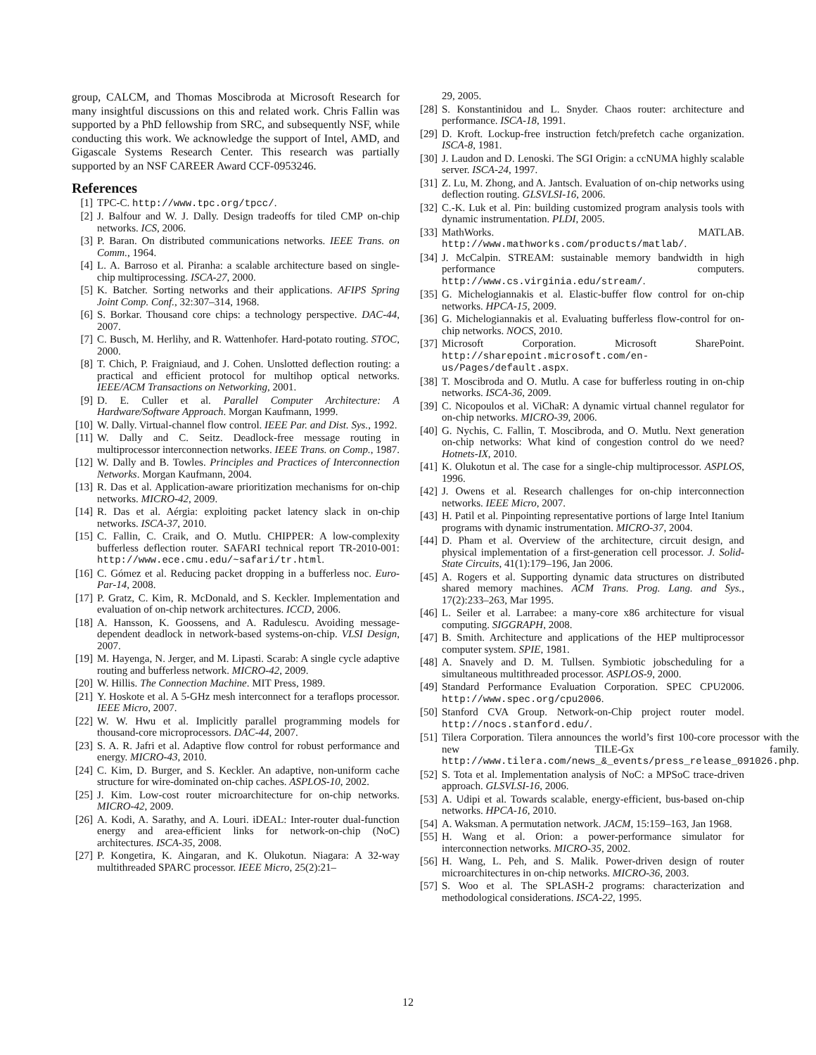group, CALCM, and Thomas Moscibroda at Microsoft Research for many insightful discussions on this and related work. Chris Fallin was supported by a PhD fellowship from SRC, and subsequently NSF, while conducting this work. We acknowledge the support of Intel, AMD, and Gigascale Systems Research Center. This research was partially supported by an NSF CAREER Award CCF-0953246.
References
[1] TPC-C. http://www.tpc.org/tpcc/.
[2] J. Balfour and W. J. Dally. Design tradeoffs for tiled CMP on-chip networks. ICS, 2006.
[3] P. Baran. On distributed communications networks. IEEE Trans. on Comm., 1964.
[4] L. A. Barroso et al. Piranha: a scalable architecture based on single-chip multiprocessing. ISCA-27, 2000.
[5] K. Batcher. Sorting networks and their applications. AFIPS Spring Joint Comp. Conf., 32:307–314, 1968.
[6] S. Borkar. Thousand core chips: a technology perspective. DAC-44, 2007.
[7] C. Busch, M. Herlihy, and R. Wattenhofer. Hard-potato routing. STOC, 2000.
[8] T. Chich, P. Fraigniaud, and J. Cohen. Unslotted deflection routing: a practical and efficient protocol for multihop optical networks. IEEE/ACM Transactions on Networking, 2001.
[9] D. E. Culler et al. Parallel Computer Architecture: A Hardware/Software Approach. Morgan Kaufmann, 1999.
[10] W. Dally. Virtual-channel flow control. IEEE Par. and Dist. Sys., 1992.
[11] W. Dally and C. Seitz. Deadlock-free message routing in multiprocessor interconnection networks. IEEE Trans. on Comp., 1987.
[12] W. Dally and B. Towles. Principles and Practices of Interconnection Networks. Morgan Kaufmann, 2004.
[13] R. Das et al. Application-aware prioritization mechanisms for on-chip networks. MICRO-42, 2009.
[14] R. Das et al. Aérgia: exploiting packet latency slack in on-chip networks. ISCA-37, 2010.
[15] C. Fallin, C. Craik, and O. Mutlu. CHIPPER: A low-complexity bufferless deflection router. SAFARI technical report TR-2010-001: http://www.ece.cmu.edu/~safari/tr.html.
[16] C. Gómez et al. Reducing packet dropping in a bufferless noc. Euro-Par-14, 2008.
[17] P. Gratz, C. Kim, R. McDonald, and S. Keckler. Implementation and evaluation of on-chip network architectures. ICCD, 2006.
[18] A. Hansson, K. Goossens, and A. Radulescu. Avoiding message-dependent deadlock in network-based systems-on-chip. VLSI Design, 2007.
[19] M. Hayenga, N. Jerger, and M. Lipasti. Scarab: A single cycle adaptive routing and bufferless network. MICRO-42, 2009.
[20] W. Hillis. The Connection Machine. MIT Press, 1989.
[21] Y. Hoskote et al. A 5-GHz mesh interconnect for a teraflops processor. IEEE Micro, 2007.
[22] W. W. Hwu et al. Implicitly parallel programming models for thousand-core microprocessors. DAC-44, 2007.
[23] S. A. R. Jafri et al. Adaptive flow control for robust performance and energy. MICRO-43, 2010.
[24] C. Kim, D. Burger, and S. Keckler. An adaptive, non-uniform cache structure for wire-dominated on-chip caches. ASPLOS-10, 2002.
[25] J. Kim. Low-cost router microarchitecture for on-chip networks. MICRO-42, 2009.
[26] A. Kodi, A. Sarathy, and A. Louri. iDEAL: Inter-router dual-function energy and area-efficient links for network-on-chip (NoC) architectures. ISCA-35, 2008.
[27] P. Kongetira, K. Aingaran, and K. Olukotun. Niagara: A 32-way multithreaded SPARC processor. IEEE Micro, 25(2):21–
29, 2005.
[28] S. Konstantinidou and L. Snyder. Chaos router: architecture and performance. ISCA-18, 1991.
[29] D. Kroft. Lockup-free instruction fetch/prefetch cache organization. ISCA-8, 1981.
[30] J. Laudon and D. Lenoski. The SGI Origin: a ccNUMA highly scalable server. ISCA-24, 1997.
[31] Z. Lu, M. Zhong, and A. Jantsch. Evaluation of on-chip networks using deflection routing. GLSVLSI-16, 2006.
[32] C.-K. Luk et al. Pin: building customized program analysis tools with dynamic instrumentation. PLDI, 2005.
[33] MathWorks. MATLAB. http://www.mathworks.com/products/matlab/.
[34] J. McCalpin. STREAM: sustainable memory bandwidth in high performance computers. http://www.cs.virginia.edu/stream/.
[35] G. Michelogiannakis et al. Elastic-buffer flow control for on-chip networks. HPCA-15, 2009.
[36] G. Michelogiannakis et al. Evaluating bufferless flow-control for on-chip networks. NOCS, 2010.
[37] Microsoft Corporation. Microsoft SharePoint. http://sharepoint.microsoft.com/en-us/Pages/default.aspx.
[38] T. Moscibroda and O. Mutlu. A case for bufferless routing in on-chip networks. ISCA-36, 2009.
[39] C. Nicopoulos et al. ViChaR: A dynamic virtual channel regulator for on-chip networks. MICRO-39, 2006.
[40] G. Nychis, C. Fallin, T. Moscibroda, and O. Mutlu. Next generation on-chip networks: What kind of congestion control do we need? Hotnets-IX, 2010.
[41] K. Olukotun et al. The case for a single-chip multiprocessor. ASPLOS, 1996.
[42] J. Owens et al. Research challenges for on-chip interconnection networks. IEEE Micro, 2007.
[43] H. Patil et al. Pinpointing representative portions of large Intel Itanium programs with dynamic instrumentation. MICRO-37, 2004.
[44] D. Pham et al. Overview of the architecture, circuit design, and physical implementation of a first-generation cell processor. J. Solid-State Circuits, 41(1):179–196, Jan 2006.
[45] A. Rogers et al. Supporting dynamic data structures on distributed shared memory machines. ACM Trans. Prog. Lang. and Sys., 17(2):233–263, Mar 1995.
[46] L. Seiler et al. Larrabee: a many-core x86 architecture for visual computing. SIGGRAPH, 2008.
[47] B. Smith. Architecture and applications of the HEP multiprocessor computer system. SPIE, 1981.
[48] A. Snavely and D. M. Tullsen. Symbiotic jobscheduling for a simultaneous multithreaded processor. ASPLOS-9, 2000.
[49] Standard Performance Evaluation Corporation. SPEC CPU2006. http://www.spec.org/cpu2006.
[50] Stanford CVA Group. Network-on-Chip project router model. http://nocs.stanford.edu/.
[51] Tilera Corporation. Tilera announces the world’s first 100-core processor with the new TILE-Gx family. http://www.tilera.com/news_&_events/press_release_091026.php.
[52] S. Tota et al. Implementation analysis of NoC: a MPSoC trace-driven approach. GLSVLSI-16, 2006.
[53] A. Udipi et al. Towards scalable, energy-efficient, bus-based on-chip networks. HPCA-16, 2010.
[54] A. Waksman. A permutation network. JACM, 15:159–163, Jan 1968.
[55] H. Wang et al. Orion: a power-performance simulator for interconnection networks. MICRO-35, 2002.
[56] H. Wang, L. Peh, and S. Malik. Power-driven design of router microarchitectures in on-chip networks. MICRO-36, 2003.
[57] S. Woo et al. The SPLASH-2 programs: characterization and methodological considerations. ISCA-22, 1995.
12